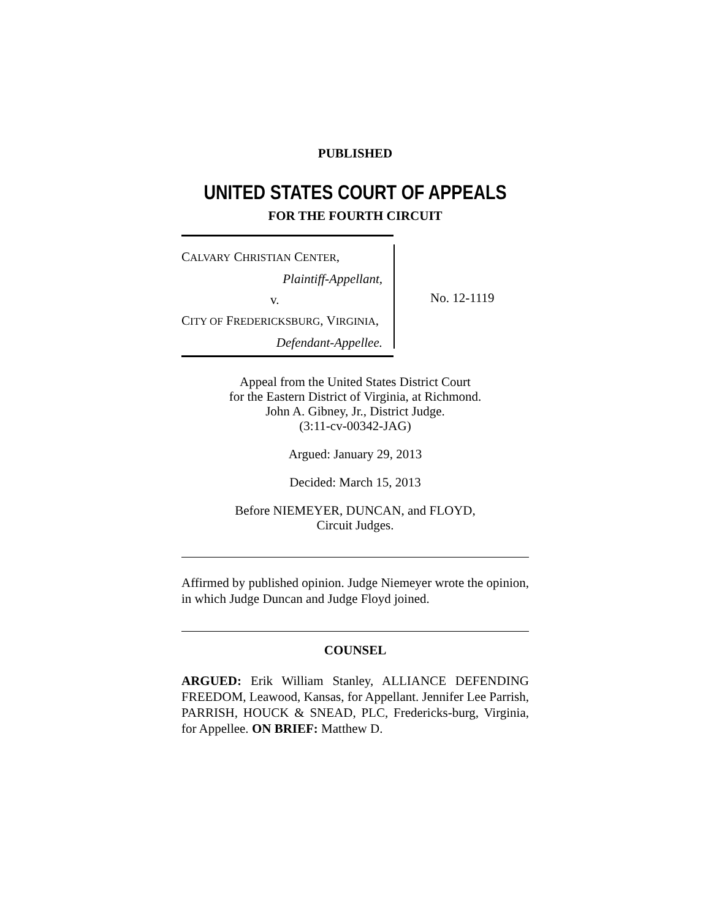PUBLISHED
UNITED STATES COURT OF APPEALS
FOR THE FOURTH CIRCUIT
CALVARY CHRISTIAN CENTER,
Plaintiff-Appellant,
v.
CITY OF FREDERICKSBURG, VIRGINIA,
Defendant-Appellee.
No. 12-1119
Appeal from the United States District Court
for the Eastern District of Virginia, at Richmond.
John A. Gibney, Jr., District Judge.
(3:11-cv-00342-JAG)
Argued: January 29, 2013
Decided: March 15, 2013
Before NIEMEYER, DUNCAN, and FLOYD,
Circuit Judges.
Affirmed by published opinion. Judge Niemeyer wrote the opinion, in which Judge Duncan and Judge Floyd joined.
COUNSEL
ARGUED: Erik William Stanley, ALLIANCE DEFENDING FREEDOM, Leawood, Kansas, for Appellant. Jennifer Lee Parrish, PARRISH, HOUCK & SNEAD, PLC, Fredericks-burg, Virginia, for Appellee. ON BRIEF: Matthew D.